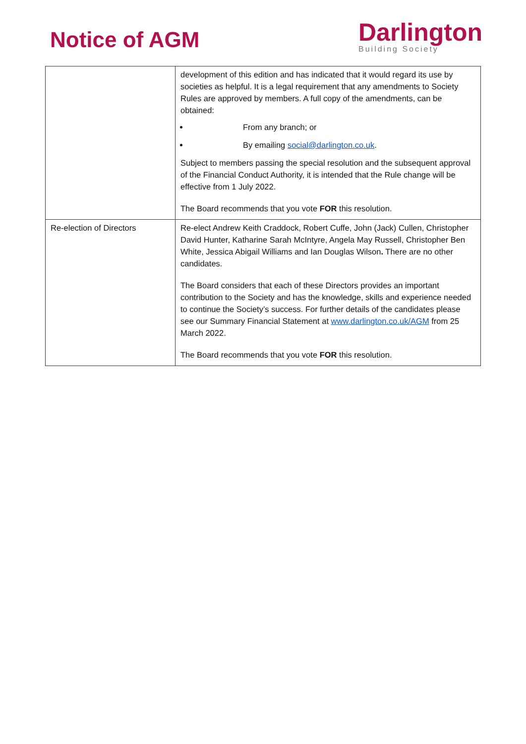Notice of AGM
Darlington
Building Society
| | development of this edition and has indicated that it would regard its use by societies as helpful. It is a legal requirement that any amendments to Society Rules are approved by members. A full copy of the amendments, can be obtained: From any branch; or By emailing social@darlington.co.uk . Subject to members passing the special resolution and the subsequent approval of the Financial Conduct Authority, it is intended that the Rule change will be effective from 1 July 2022. The Board recommends that you vote FOR this resolution. |
| Re-election of Directors | Re-elect Andrew Keith Craddock, Robert Cuffe, John (Jack) Cullen, Christopher David Hunter, Katharine Sarah McIntyre, Angela May Russell, Christopher Ben White, Jessica Abigail Williams and Ian Douglas Wilson . There are no other candidates. The Board considers that each of these Directors provides an important contribution to the Society and has the knowledge, skills and experience needed to continue the Society’s success. For further details of the candidates please see our Summary Financial Statement at www.darlington.co.uk/AGM from 25 March 2022. The Board recommends that you vote FOR this resolution. |